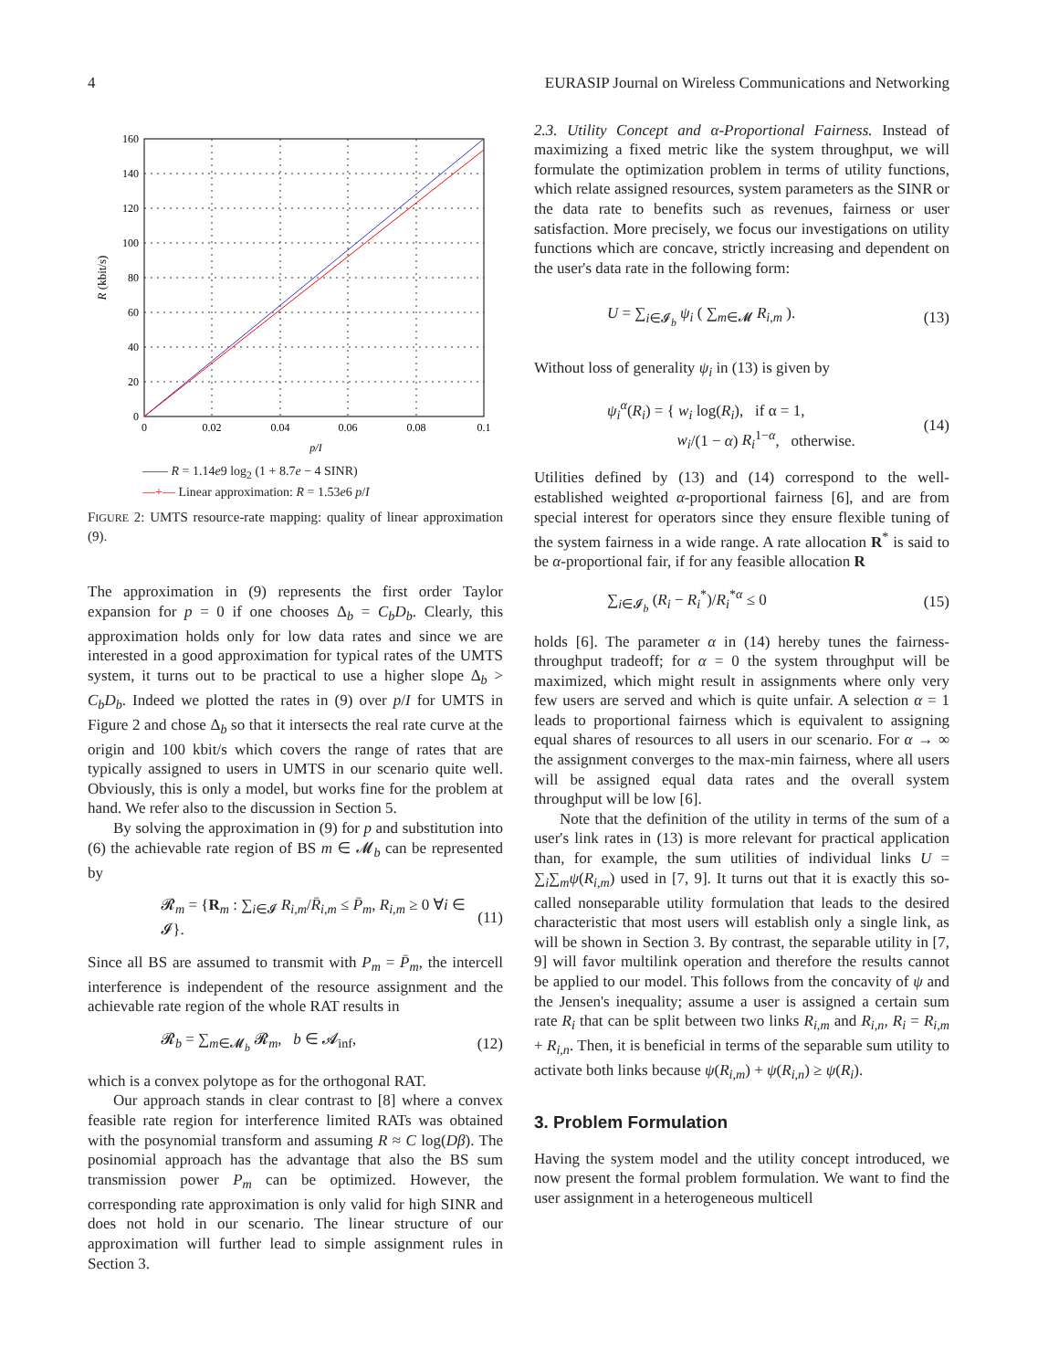4 EURASIP Journal on Wireless Communications and Networking
160
140
120
100
80
60
40
20
0
0
0.02
0.04
0.06
0.08
0.1
p/I
R (kbit/s)
—— R = 1.14e9 log<sub>2</sub> (1 + 8.7e − 4 SINR)
—+— Linear approximation: R = 1.53e6 p/I
FIGURE 2: UMTS resource-rate mapping: quality of linear approximation (9).
The approximation in (9) represents the first order Taylor expansion for p = 0 if one chooses Δ<sub>b</sub> = C<sub>b</sub>D<sub>b</sub>. Clearly, this approximation holds only for low data rates and since we are interested in a good approximation for typical rates of the UMTS system, it turns out to be practical to use a higher slope Δ<sub>b</sub> > C<sub>b</sub>D<sub>b</sub>. Indeed we plotted the rates in (9) over p/I for UMTS in Figure 2 and chose Δ<sub>b</sub> so that it intersects the real rate curve at the origin and 100 kbit/s which covers the range of rates that are typically assigned to users in UMTS in our scenario quite well. Obviously, this is only a model, but works fine for the problem at hand. We refer also to the discussion in Section 5.
By solving the approximation in (9) for p and substitution into (6) the achievable rate region of BS m ∈ 𝓜<sub>b</sub> can be represented by
𝓡<sub>m</sub> = {R<sub>m</sub> : ∑<sub>i∈𝓘</sub> R<sub>i,m</sub>/R̄<sub>i,m</sub> ≤ P̄<sub>m</sub>, R<sub>i,m</sub> ≥ 0 ∀i ∈ 𝓘}. (11)
Since all BS are assumed to transmit with P<sub>m</sub> = P̄<sub>m</sub>, the intercell interference is independent of the resource assignment and the achievable rate region of the whole RAT results in
𝓡<sub>b</sub> = ∑<sub>m∈𝓜<sub>b</sub></sub> 𝓡<sub>m</sub>, b ∈ 𝓐<sub>inf</sub>, (12)
which is a convex polytope as for the orthogonal RAT.
Our approach stands in clear contrast to [8] where a convex feasible rate region for interference limited RATs was obtained with the posynomial transform and assuming R ≈ C log(Dβ). The posinomial approach has the advantage that also the BS sum transmission power P<sub>m</sub> can be optimized. However, the corresponding rate approximation is only valid for high SINR and does not hold in our scenario. The linear structure of our approximation will further lead to simple assignment rules in Section 3.
2.3. Utility Concept and α-Proportional Fairness. Instead of maximizing a fixed metric like the system throughput, we will formulate the optimization problem in terms of utility functions, which relate assigned resources, system parameters as the SINR or the data rate to benefits such as revenues, fairness or user satisfaction. More precisely, we focus our investigations on utility functions which are concave, strictly increasing and dependent on the user's data rate in the following form:
U = ∑<sub>i∈𝓘<sub>b</sub></sub> ψ<sub>i</sub> ( ∑<sub>m∈𝓜</sub> R<sub>i,m</sub> ). (13)
Without loss of generality ψ<sub>i</sub> in (13) is given by
ψ<sub>i</sub><sup>α</sup>(R<sub>i</sub>) = { w<sub>i</sub> log(R<sub>i</sub>), if α = 1,
w<sub>i</sub>/(1 − α) R<sub>i</sub><sup>1−α</sup>, otherwise. (14)
Utilities defined by (13) and (14) correspond to the well-established weighted α-proportional fairness [6], and are from special interest for operators since they ensure flexible tuning of the system fairness in a wide range. A rate allocation R<sup>*</sup> is said to be α-proportional fair, if for any feasible allocation R
∑<sub>i∈𝓘<sub>b</sub></sub> (R<sub>i</sub> − R<sub>i</sub><sup>*</sup>)/R<sub>i</sub><sup>*α</sup> ≤ 0 (15)
holds [6]. The parameter α in (14) hereby tunes the fairness-throughput tradeoff; for α = 0 the system throughput will be maximized, which might result in assignments where only very few users are served and which is quite unfair. A selection α = 1 leads to proportional fairness which is equivalent to assigning equal shares of resources to all users in our scenario. For α → ∞ the assignment converges to the max-min fairness, where all users will be assigned equal data rates and the overall system throughput will be low [6].
Note that the definition of the utility in terms of the sum of a user's link rates in (13) is more relevant for practical application than, for example, the sum utilities of individual links U = ∑<sub>i</sub>∑<sub>m</sub>ψ(R<sub>i,m</sub>) used in [7, 9]. It turns out that it is exactly this so-called nonseparable utility formulation that leads to the desired characteristic that most users will establish only a single link, as will be shown in Section 3. By contrast, the separable utility in [7, 9] will favor multilink operation and therefore the results cannot be applied to our model. This follows from the concavity of ψ and the Jensen's inequality; assume a user is assigned a certain sum rate R<sub>i</sub> that can be split between two links R<sub>i,m</sub> and R<sub>i,n</sub>, R<sub>i</sub> = R<sub>i,m</sub> + R<sub>i,n</sub>. Then, it is beneficial in terms of the separable sum utility to activate both links because ψ(R<sub>i,m</sub>) + ψ(R<sub>i,n</sub>) ≥ ψ(R<sub>i</sub>).
3. Problem Formulation
Having the system model and the utility concept introduced, we now present the formal problem formulation. We want to find the user assignment in a heterogeneous multicell